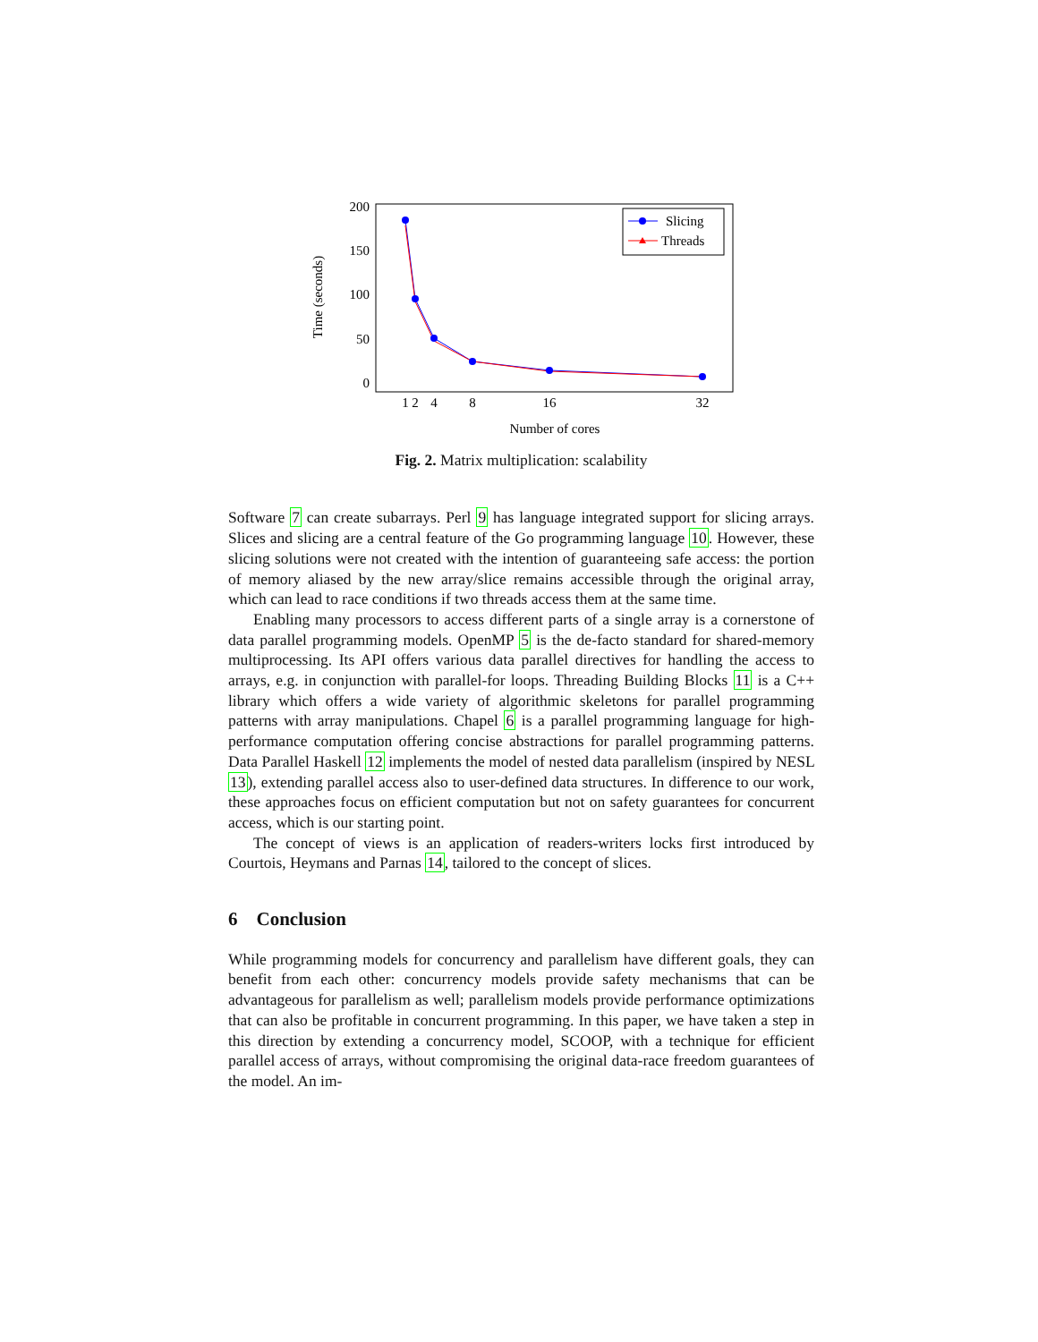200
150
100
50
0
Time (seconds)
1
2
4
8
16
32
Number of cores
Slicing
Threads
Fig. 2. Matrix multiplication: scalability
Software 7 can create subarrays. Perl 9 has language integrated support for slicing arrays. Slices and slicing are a central feature of the Go programming language 10. However, these slicing solutions were not created with the intention of guaranteeing safe access: the portion of memory aliased by the new array/slice remains accessible through the original array, which can lead to race conditions if two threads access them at the same time.
Enabling many processors to access different parts of a single array is a cornerstone of data parallel programming models. OpenMP 5 is the de-facto standard for shared-memory multiprocessing. Its API offers various data parallel directives for handling the access to arrays, e.g. in conjunction with parallel-for loops. Threading Building Blocks 11 is a C++ library which offers a wide variety of algorithmic skeletons for parallel programming patterns with array manipulations. Chapel 6 is a parallel programming language for high-performance computation offering concise abstractions for parallel programming patterns. Data Parallel Haskell 12 implements the model of nested data parallelism (inspired by NESL 13), extending parallel access also to user-defined data structures. In difference to our work, these approaches focus on efficient computation but not on safety guarantees for concurrent access, which is our starting point.
The concept of views is an application of readers-writers locks first introduced by Courtois, Heymans and Parnas 14, tailored to the concept of slices.
6 Conclusion
While programming models for concurrency and parallelism have different goals, they can benefit from each other: concurrency models provide safety mechanisms that can be advantageous for parallelism as well; parallelism models provide performance optimizations that can also be profitable in concurrent programming. In this paper, we have taken a step in this direction by extending a concurrency model, SCOOP, with a technique for efficient parallel access of arrays, without compromising the original data-race freedom guarantees of the model. An im-